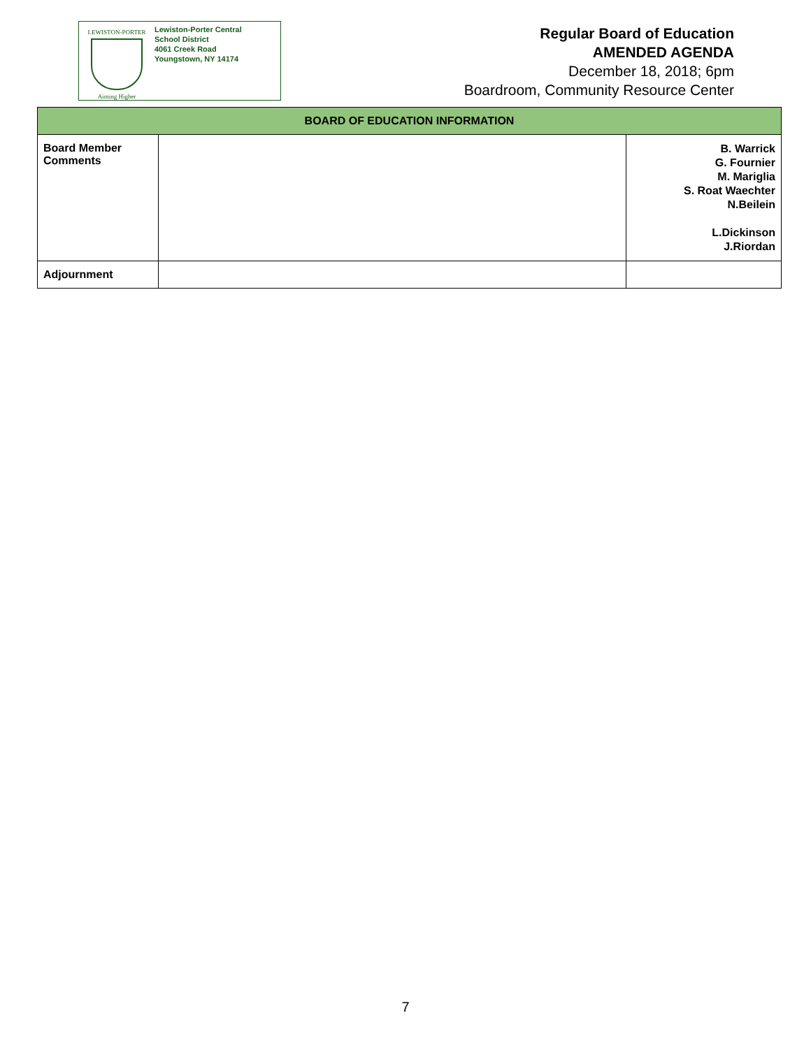LEWISTON-PORTER
Aiming Higher
Lewiston-Porter Central
School District
4061 Creek Road
Youngstown, NY 14174
Regular Board of Education
AMENDED AGENDA
December 18, 2018; 6pm
Boardroom, Community Resource Center
| BOARD OF EDUCATION INFORMATION | | |
| --- | --- | --- |
| Board Member Comments | | B. Warrick G. Fournier M. Mariglia S. Roat Waechter N.Beilein L.Dickinson J.Riordan |
| Adjournment | | |
7